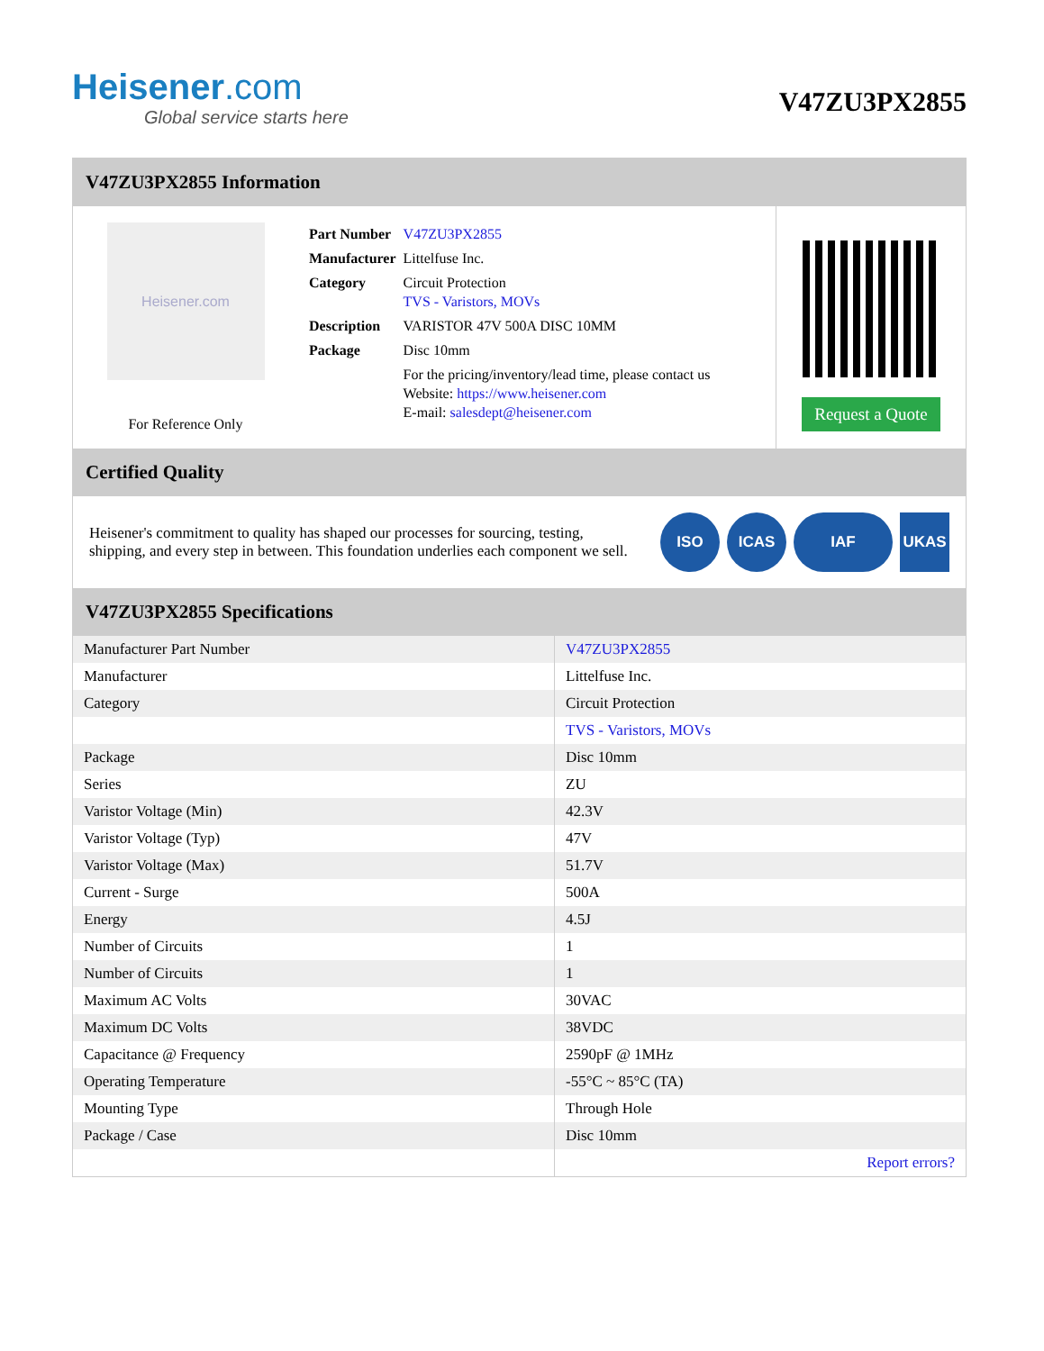Heisener.com
Global service starts here
V47ZU3PX2855
V47ZU3PX2855 Information
Heisener.com
For Reference Only
| Part Number | V47ZU3PX2855 |
| Manufacturer | Littelfuse Inc. |
| Category | Circuit Protection TVS - Varistors, MOVs |
| Description | VARISTOR 47V 500A DISC 10MM |
| Package | Disc 10mm |
| | For the pricing/inventory/lead time, please contact us Website: https://www.heisener.com E-mail: salesdept@heisener.com |
Request a Quote
Certified Quality
Heisener's commitment to quality has shaped our processes for sourcing, testing, shipping, and every step in between. This foundation underlies each component we sell.
ISO ICAS IAF UKAS
V47ZU3PX2855 Specifications
| Manufacturer Part Number | V47ZU3PX2855 |
| Manufacturer | Littelfuse Inc. |
| Category | Circuit Protection |
| | TVS - Varistors, MOVs |
| Package | Disc 10mm |
| Series | ZU |
| Varistor Voltage (Min) | 42.3V |
| Varistor Voltage (Typ) | 47V |
| Varistor Voltage (Max) | 51.7V |
| Current - Surge | 500A |
| Energy | 4.5J |
| Number of Circuits | 1 |
| Number of Circuits | 1 |
| Maximum AC Volts | 30VAC |
| Maximum DC Volts | 38VDC |
| Capacitance @ Frequency | 2590pF @ 1MHz |
| Operating Temperature | -55°C ~ 85°C (TA) |
| Mounting Type | Through Hole |
| Package / Case | Disc 10mm |
| | Report errors? |